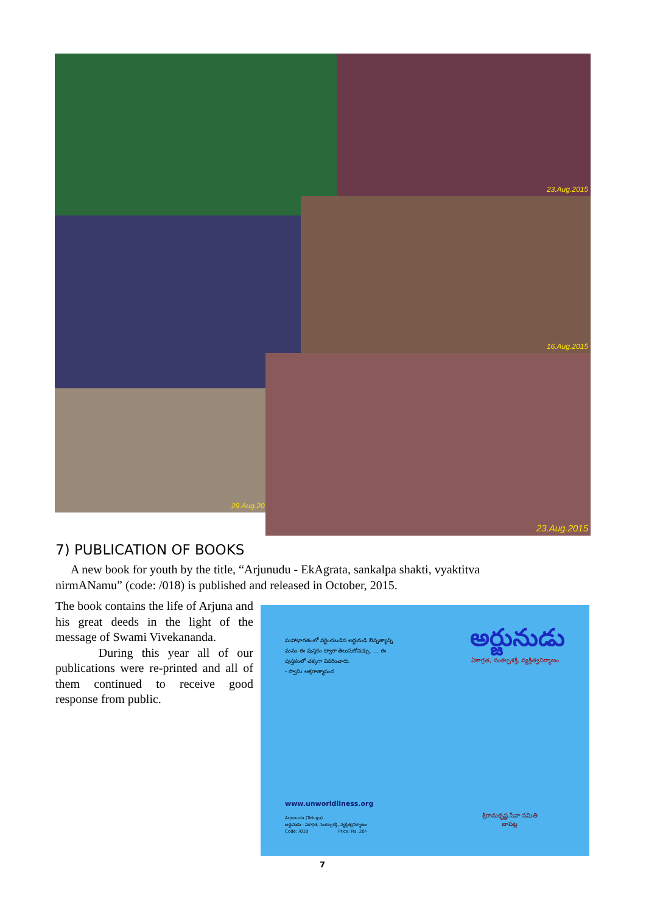23.Aug.2015
16.Aug.2015
29.Aug.2015
23.Aug.2015
7) PUBLICATION OF BOOKS
A new book for youth by the title, “Arjunudu - EkAgrata, sankalpa shakti, vyaktitva nirmANamu” (code: /018) is published and released in October, 2015.
The book contains the life of Arjuna and his great deeds in the light of the message of Swami Vivekananda.
During this year all of our publications were re-printed and all of them continued to receive good response from public.
మహాభారతంలో వర్ణించబడిన అర్జునుడి ఔన్నత్యాన్ని మనం ఈ పుస్తకం ద్వారా తెలుసుకోవచ్చు. ... ఈ పుస్తకంలో చక్కగా వివరించారు.
- స్వామి అక్షరాత్మానంద
అర్జునుడు
ఏకాగ్రత, సంకల్పశక్తి, వ్యక్తిత్వనిర్మాణం
www.unworldliness.org
Arjunudu (Telugu)
అర్జునుడు - ఏకాగ్రత, సంకల్పశక్తి, వ్యక్తిత్వనిర్మాణం
Code: /018 Price: Rs. 20/-
శ్రీరామకృష్ణ సేవా సమితి
బాపట్ల
7